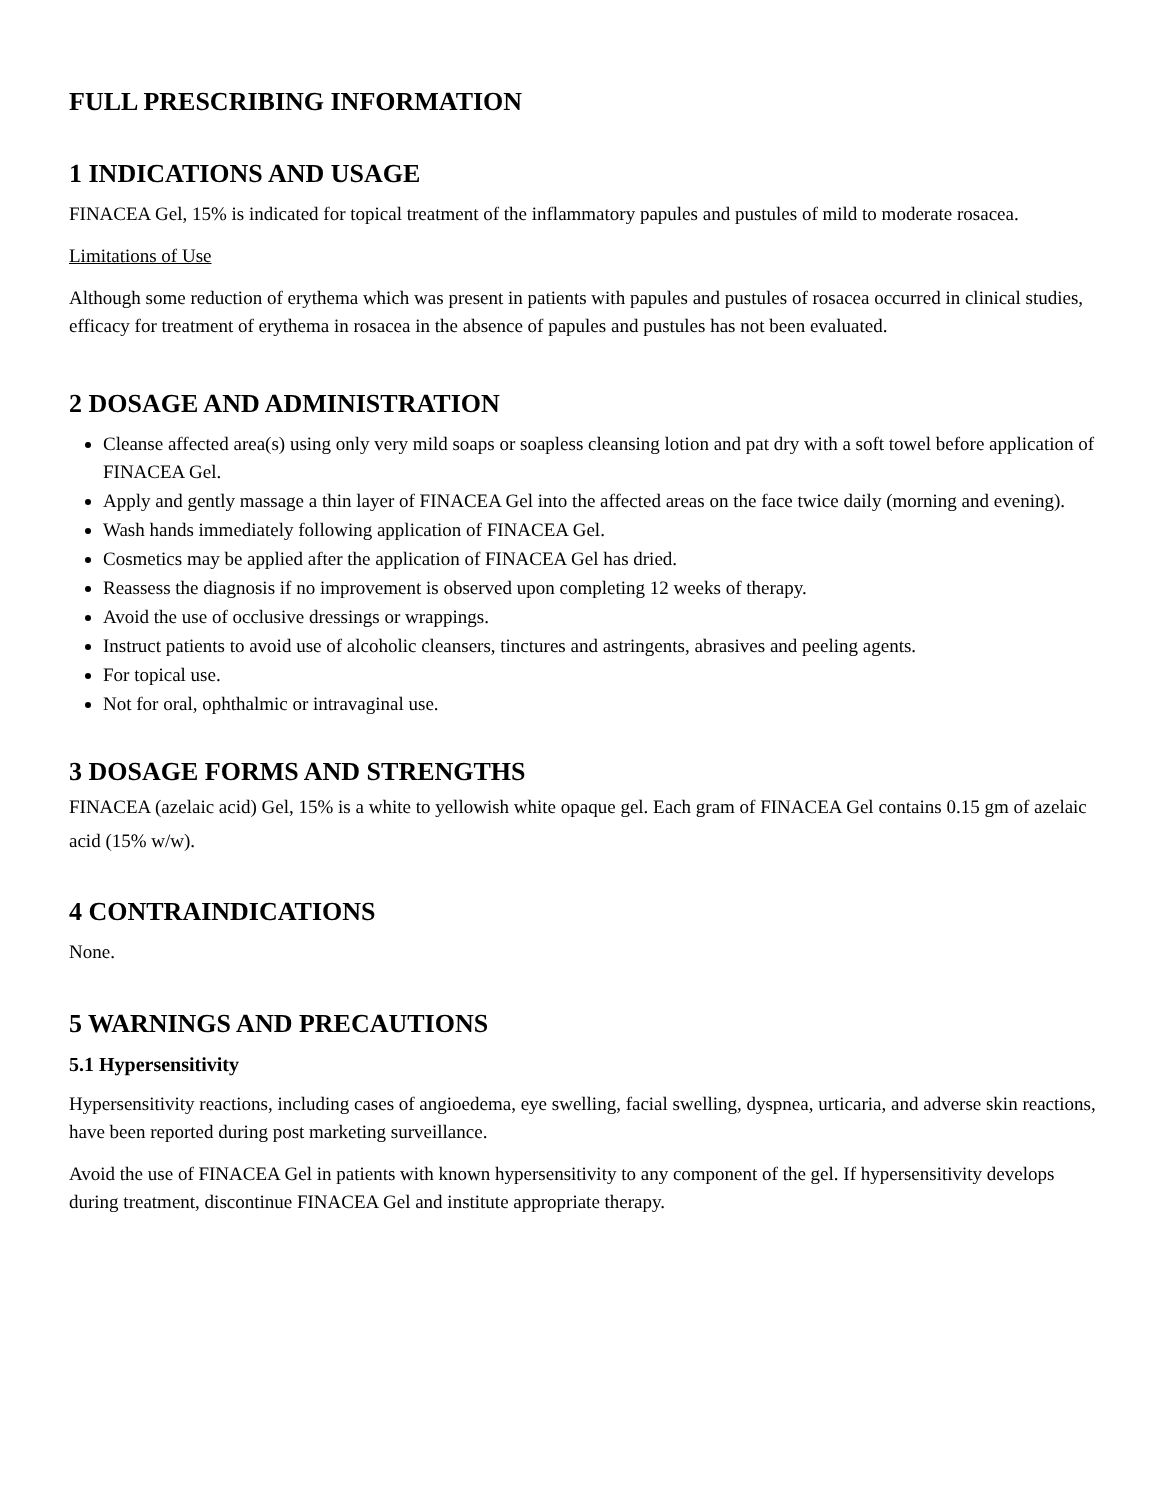FULL PRESCRIBING INFORMATION
1 INDICATIONS AND USAGE
FINACEA Gel, 15% is indicated for topical treatment of the inflammatory papules and pustules of mild to moderate rosacea.
Limitations of Use
Although some reduction of erythema which was present in patients with papules and pustules of rosacea occurred in clinical studies, efficacy for treatment of erythema in rosacea in the absence of papules and pustules has not been evaluated.
2 DOSAGE AND ADMINISTRATION
Cleanse affected area(s) using only very mild soaps or soapless cleansing lotion and pat dry with a soft towel before application of FINACEA Gel.
Apply and gently massage a thin layer of FINACEA Gel into the affected areas on the face twice daily (morning and evening).
Wash hands immediately following application of FINACEA Gel.
Cosmetics may be applied after the application of FINACEA Gel has dried.
Reassess the diagnosis if no improvement is observed upon completing 12 weeks of therapy.
Avoid the use of occlusive dressings or wrappings.
Instruct patients to avoid use of alcoholic cleansers, tinctures and astringents, abrasives and peeling agents.
For topical use.
Not for oral, ophthalmic or intravaginal use.
3 DOSAGE FORMS AND STRENGTHS
FINACEA (azelaic acid) Gel, 15% is a white to yellowish white opaque gel. Each gram of FINACEA Gel contains 0.15 gm of azelaic acid (15% w/w).
4 CONTRAINDICATIONS
None.
5 WARNINGS AND PRECAUTIONS
5.1 Hypersensitivity
Hypersensitivity reactions, including cases of angioedema, eye swelling, facial swelling, dyspnea, urticaria, and adverse skin reactions, have been reported during post marketing surveillance.
Avoid the use of FINACEA Gel in patients with known hypersensitivity to any component of the gel. If hypersensitivity develops during treatment, discontinue FINACEA Gel and institute appropriate therapy.